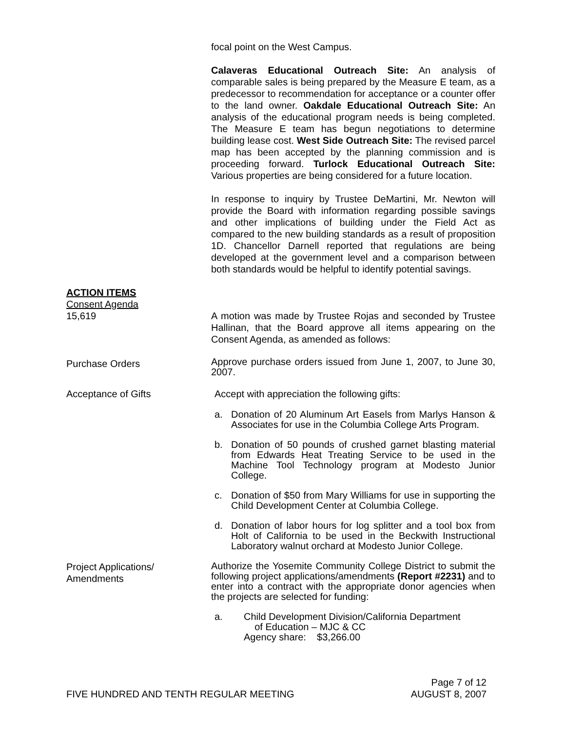focal point on the West Campus.
Calaveras Educational Outreach Site: An analysis of comparable sales is being prepared by the Measure E team, as a predecessor to recommendation for acceptance or a counter offer to the land owner. Oakdale Educational Outreach Site: An analysis of the educational program needs is being completed. The Measure E team has begun negotiations to determine building lease cost. West Side Outreach Site: The revised parcel map has been accepted by the planning commission and is proceeding forward. Turlock Educational Outreach Site: Various properties are being considered for a future location.
In response to inquiry by Trustee DeMartini, Mr. Newton will provide the Board with information regarding possible savings and other implications of building under the Field Act as compared to the new building standards as a result of proposition 1D. Chancellor Darnell reported that regulations are being developed at the government level and a comparison between both standards would be helpful to identify potential savings.
ACTION ITEMS
Consent Agenda
15,619
A motion was made by Trustee Rojas and seconded by Trustee Hallinan, that the Board approve all items appearing on the Consent Agenda, as amended as follows:
Purchase Orders
Approve purchase orders issued from June 1, 2007, to June 30, 2007.
Acceptance of Gifts Accept with appreciation the following gifts:
a. Donation of 20 Aluminum Art Easels from Marlys Hanson & Associates for use in the Columbia College Arts Program.
b. Donation of 50 pounds of crushed garnet blasting material from Edwards Heat Treating Service to be used in the Machine Tool Technology program at Modesto Junior College.
c. Donation of $50 from Mary Williams for use in supporting the Child Development Center at Columbia College.
d. Donation of labor hours for log splitter and a tool box from Holt of California to be used in the Beckwith Instructional Laboratory walnut orchard at Modesto Junior College.
Project Applications/
Amendments
Authorize the Yosemite Community College District to submit the following project applications/amendments (Report #2231) and to enter into a contract with the appropriate donor agencies when the projects are selected for funding:
a. Child Development Division/California Department
of Education – MJC & CC
Agency share: $3,266.00
Page 7 of 12
FIVE HUNDRED AND TENTH REGULAR MEETING AUGUST 8, 2007